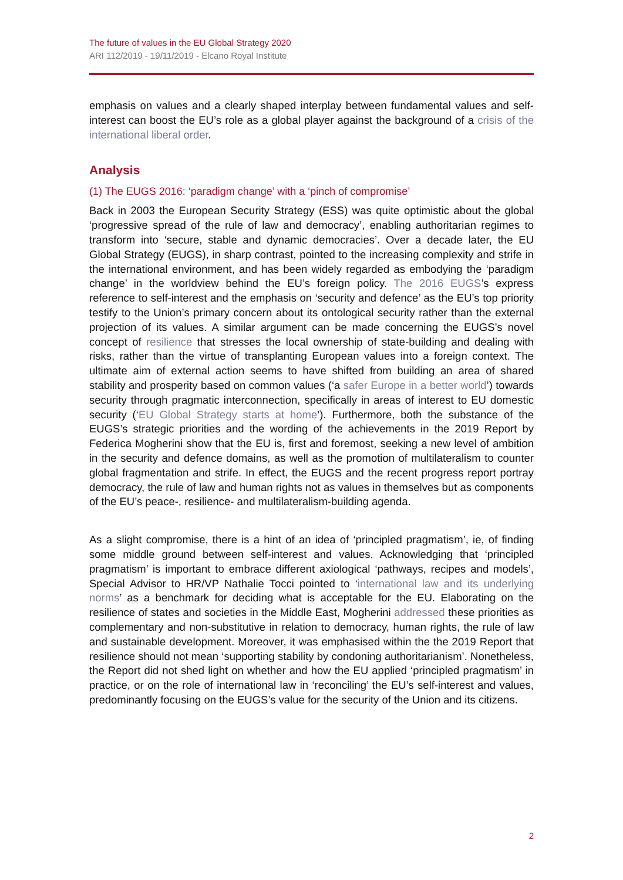The future of values in the EU Global Strategy 2020
ARI 112/2019 - 19/11/2019 - Elcano Royal Institute
emphasis on values and a clearly shaped interplay between fundamental values and self-interest can boost the EU’s role as a global player against the background of a crisis of the international liberal order.
Analysis
(1) The EUGS 2016: ‘paradigm change’ with a ‘pinch of compromise’
Back in 2003 the European Security Strategy (ESS) was quite optimistic about the global ‘progressive spread of the rule of law and democracy’, enabling authoritarian regimes to transform into ‘secure, stable and dynamic democracies’. Over a decade later, the EU Global Strategy (EUGS), in sharp contrast, pointed to the increasing complexity and strife in the international environment, and has been widely regarded as embodying the ‘paradigm change’ in the worldview behind the EU’s foreign policy. The 2016 EUGS’s express reference to self-interest and the emphasis on ‘security and defence’ as the EU’s top priority testify to the Union’s primary concern about its ontological security rather than the external projection of its values. A similar argument can be made concerning the EUGS’s novel concept of resilience that stresses the local ownership of state-building and dealing with risks, rather than the virtue of transplanting European values into a foreign context. The ultimate aim of external action seems to have shifted from building an area of shared stability and prosperity based on common values (‘a safer Europe in a better world’) towards security through pragmatic interconnection, specifically in areas of interest to EU domestic security (‘EU Global Strategy starts at home’). Furthermore, both the substance of the EUGS’s strategic priorities and the wording of the achievements in the 2019 Report by Federica Mogherini show that the EU is, first and foremost, seeking a new level of ambition in the security and defence domains, as well as the promotion of multilateralism to counter global fragmentation and strife. In effect, the EUGS and the recent progress report portray democracy, the rule of law and human rights not as values in themselves but as components of the EU’s peace-, resilience- and multilateralism-building agenda.
As a slight compromise, there is a hint of an idea of ‘principled pragmatism’, ie, of finding some middle ground between self-interest and values. Acknowledging that ‘principled pragmatism’ is important to embrace different axiological ‘pathways, recipes and models’, Special Advisor to HR/VP Nathalie Tocci pointed to ‘international law and its underlying norms’ as a benchmark for deciding what is acceptable for the EU. Elaborating on the resilience of states and societies in the Middle East, Mogherini addressed these priorities as complementary and non-substitutive in relation to democracy, human rights, the rule of law and sustainable development. Moreover, it was emphasised within the the 2019 Report that resilience should not mean ‘supporting stability by condoning authoritarianism’. Nonetheless, the Report did not shed light on whether and how the EU applied ‘principled pragmatism’ in practice, or on the role of international law in ‘reconciling’ the EU’s self-interest and values, predominantly focusing on the EUGS’s value for the security of the Union and its citizens.
2